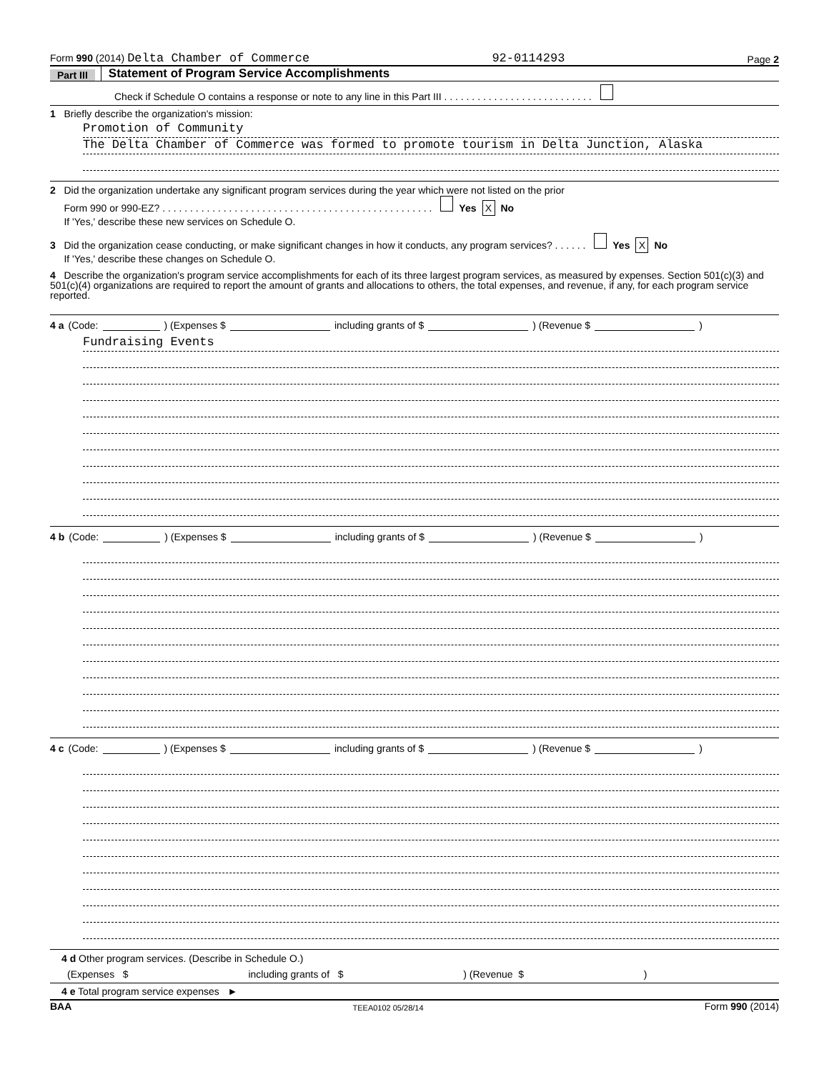Form 990 (2014) Delta Chamber of Commerce 92-0114293 Page 2
Part III Statement of Program Service Accomplishments
Check if Schedule O contains a response or note to any line in this Part III . . . . . . . . . . . . . . . . . . . . . . . . . . .
1 Briefly describe the organization's mission:
Promotion of Community
The Delta Chamber of Commerce was formed to promote tourism in Delta Junction, Alaska
2 Did the organization undertake any significant program services during the year which were not listed on the prior
Form 990 or 990-EZ? . . . . . . . . . . . . . . . . . . . . . . . . . . . . . . . . . . . . . . . . . . . . . . . . . Yes X No
If 'Yes,' describe these new services on Schedule O.
3 Did the organization cease conducting, or make significant changes in how it conducts, any program services? . . . . . . Yes X No
If 'Yes,' describe these changes on Schedule O.
4 Describe the organization's program service accomplishments for each of its three largest program services, as measured by expenses. Section 501(c)(3) and 501(c)(4) organizations are required to report the amount of grants and allocations to others, the total expenses, and revenue, if any, for each program service reported.
4 a (Code: ) (Expenses $ including grants of $ ) (Revenue $ )
Fundraising Events
4 b (Code: ) (Expenses $ including grants of $ ) (Revenue $ )
4 c (Code: ) (Expenses $ including grants of $ ) (Revenue $ )
4 d Other program services. (Describe in Schedule O.)
(Expenses $ including grants of $ ) (Revenue $ )
4 e Total program service expenses ►
BAA TEEA0102 05/28/14 Form 990 (2014)